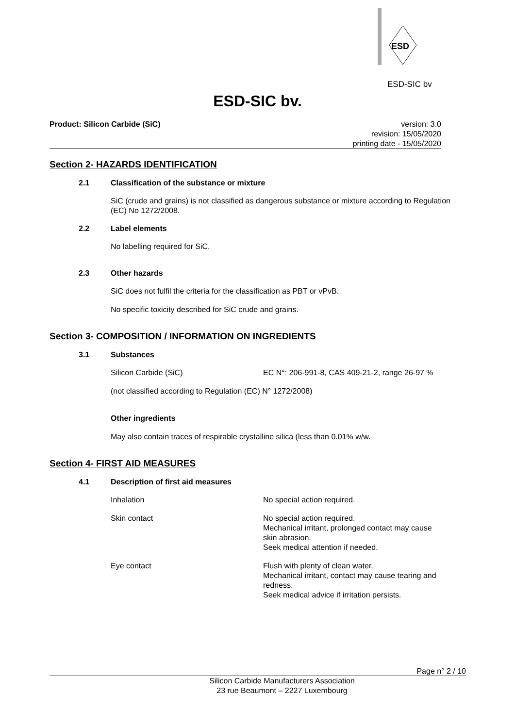ESD
ESD-SIC bv
ESD-SIC bv.
Product: Silicon Carbide (SiC) version: 3.0
revision: 15/05/2020
printing date - 15/05/2020
Section 2- HAZARDS IDENTIFICATION
2.1 Classification of the substance or mixture
SiC (crude and grains) is not classified as dangerous substance or mixture according to Regulation (EC) No 1272/2008.
2.2 Label elements
No labelling required for SiC.
2.3 Other hazards
SiC does not fulfil the criteria for the classification as PBT or vPvB.
No specific toxicity described for SiC crude and grains.
Section 3- COMPOSITION / INFORMATION ON INGREDIENTS
3.1 Substances
Silicon Carbide (SiC) EC N°: 206-991-8, CAS 409-21-2, range 26-97 %
(not classified according to Regulation (EC) N° 1272/2008)
Other ingredients
May also contain traces of respirable crystalline silica (less than 0.01% w/w.
Section 4- FIRST AID MEASURES
4.1 Description of first aid measures
Inhalation No special action required.
Skin contact No special action required.
Mechanical irritant, prolonged contact may cause
skin abrasion.
Seek medical attention if needed.
Eye contact Flush with plenty of clean water.
Mechanical irritant, contact may cause tearing and
redness.
Seek medical advice if irritation persists.
Page n° 2 / 10
Silicon Carbide Manufacturers Association
23 rue Beaumont – 2227 Luxembourg